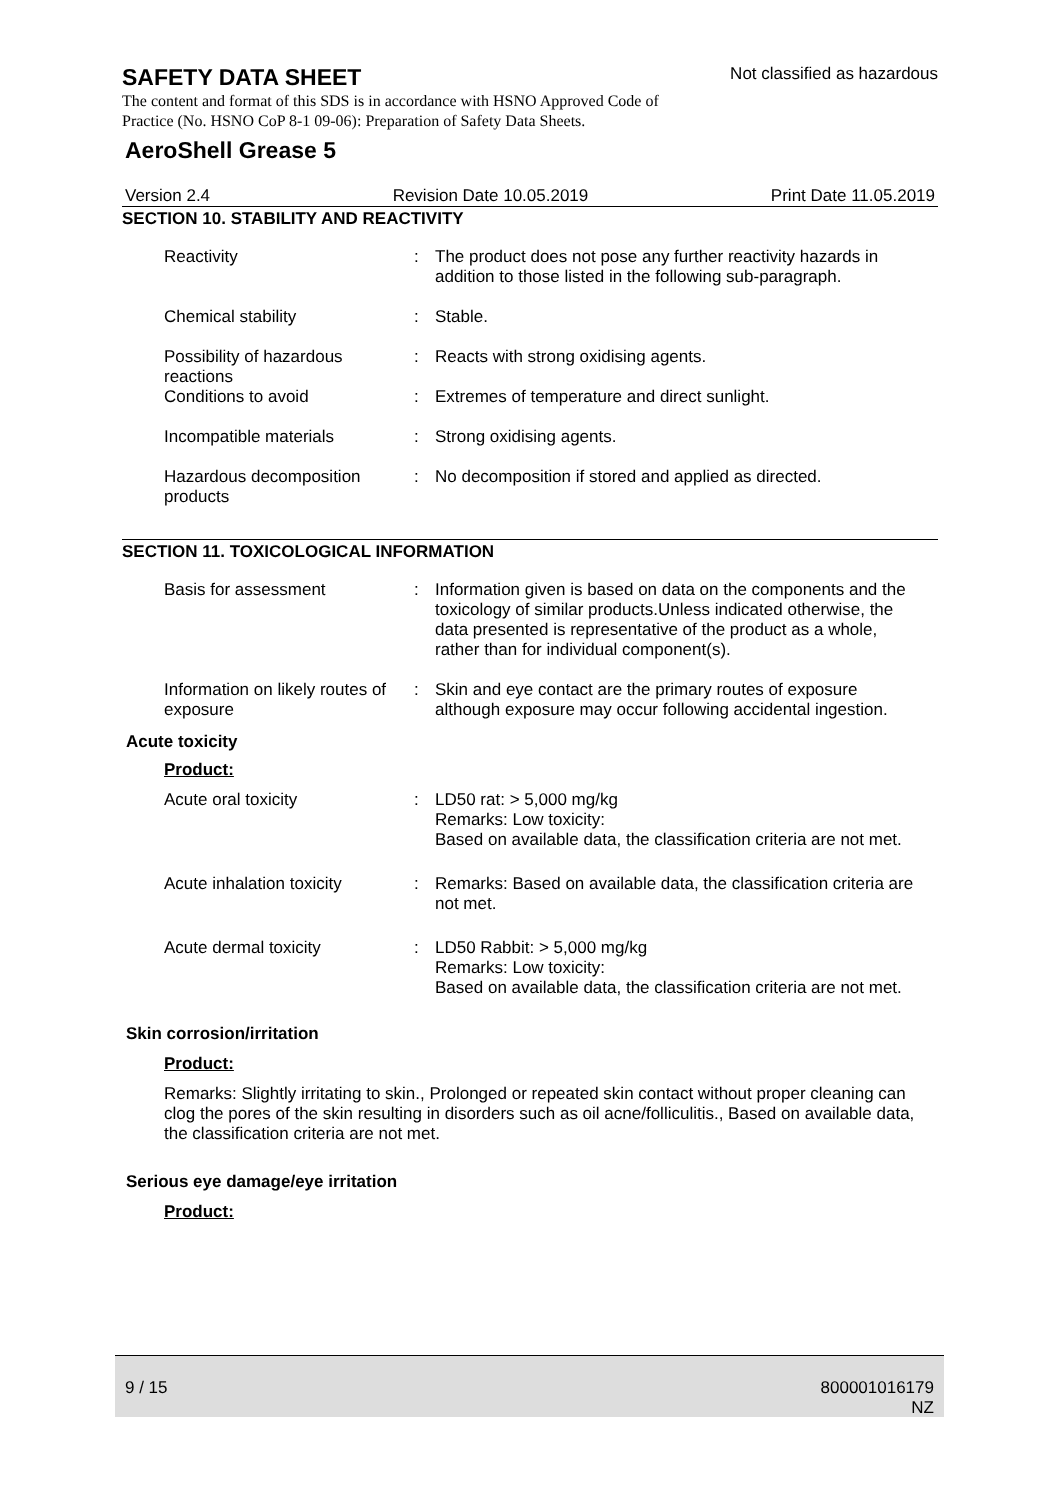SAFETY DATA SHEET
Not classified as hazardous
The content and format of this SDS is in accordance with HSNO Approved Code of Practice (No. HSNO CoP 8-1 09-06): Preparation of Safety Data Sheets.
AeroShell Grease 5
Version 2.4 Revision Date 10.05.2019 Print Date 11.05.2019
SECTION 10. STABILITY AND REACTIVITY
Reactivity : The product does not pose any further reactivity hazards in addition to those listed in the following sub-paragraph.
Chemical stability : Stable.
Possibility of hazardous reactions
: Reacts with strong oxidising agents.
Conditions to avoid : Extremes of temperature and direct sunlight.
Incompatible materials : Strong oxidising agents.
Hazardous decomposition products
: No decomposition if stored and applied as directed.
SECTION 11. TOXICOLOGICAL INFORMATION
Basis for assessment : Information given is based on data on the components and the toxicology of similar products.Unless indicated otherwise, the data presented is representative of the product as a whole, rather than for individual component(s).
Information on likely routes of exposure
: Skin and eye contact are the primary routes of exposure although exposure may occur following accidental ingestion.
Acute toxicity
Product:
Acute oral toxicity : LD50 rat: > 5,000 mg/kg
Remarks: Low toxicity:
Based on available data, the classification criteria are not met.
Acute inhalation toxicity
: Remarks: Based on available data, the classification criteria are not met.
Acute dermal toxicity : LD50 Rabbit: > 5,000 mg/kg
Remarks: Low toxicity:
Based on available data, the classification criteria are not met.
Skin corrosion/irritation
Product:
Remarks: Slightly irritating to skin., Prolonged or repeated skin contact without proper cleaning can clog the pores of the skin resulting in disorders such as oil acne/folliculitis., Based on available data, the classification criteria are not met.
Serious eye damage/eye irritation
Product:
9 / 15 800001016179
NZ